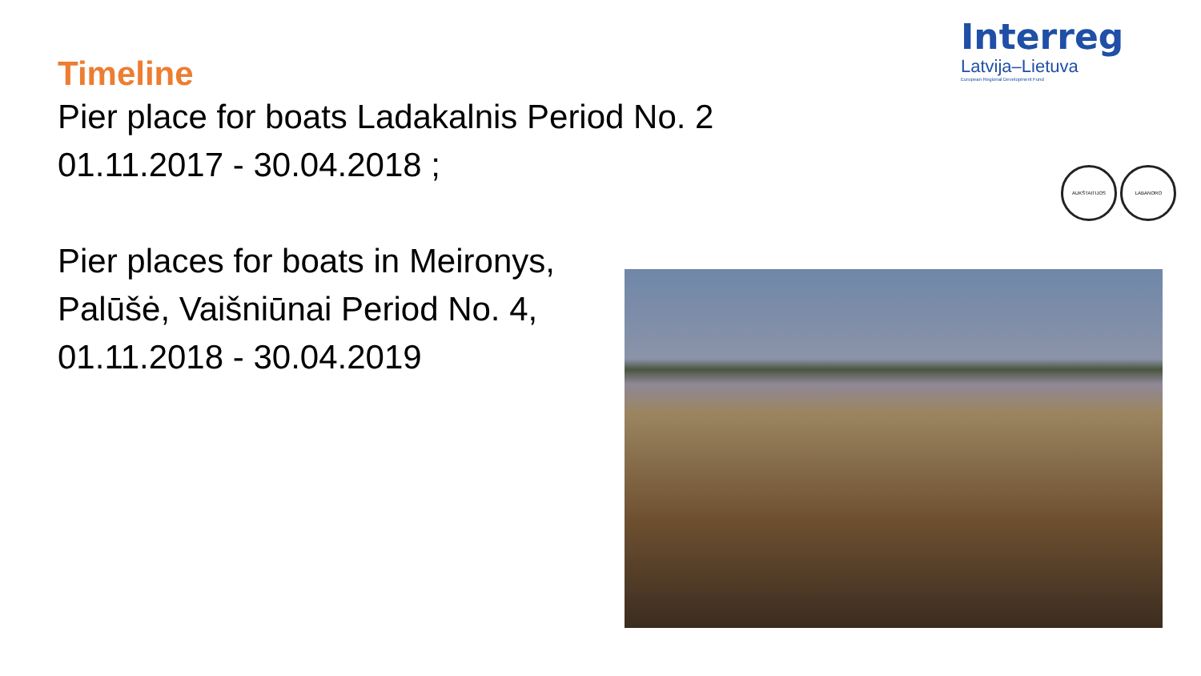Interreg
Latvija–Lietuva
European Regional Development Fund
AUKŠTAITIJOS LABANORO
Timeline
Pier place for boats Ladakalnis Period No. 2
01.11.2017 - 30.04.2018 ;
Pier places for boats in Meironys,
Palūšė, Vaišniūnai Period No. 4,
01.11.2018 - 30.04.2019